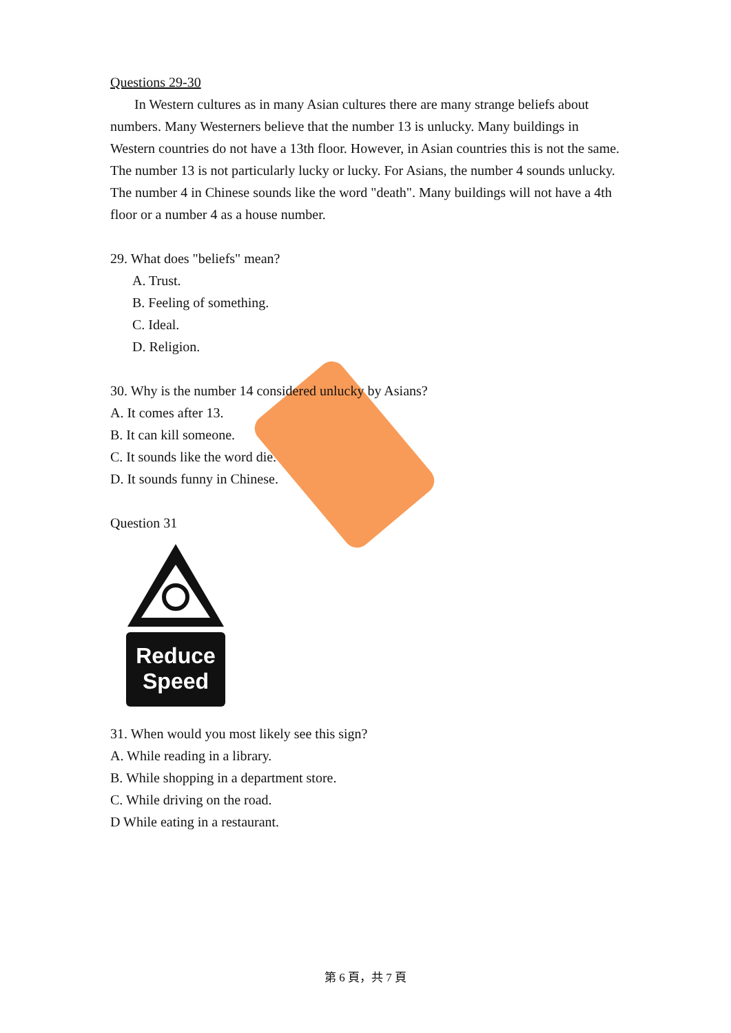Questions 29-30
In Western cultures as in many Asian cultures there are many strange beliefs about numbers. Many Westerners believe that the number 13 is unlucky. Many buildings in Western countries do not have a 13th floor. However, in Asian countries this is not the same. The number 13 is not particularly lucky or lucky. For Asians, the number 4 sounds unlucky. The number 4 in Chinese sounds like the word "death". Many buildings will not have a 4th floor or a number 4 as a house number.
29. What does "beliefs" mean?
A. Trust.
B. Feeling of something.
C. Ideal.
D. Religion.
30. Why is the number 14 considered unlucky by Asians?
A. It comes after 13.
B. It can kill someone.
C. It sounds like the word die.
D. It sounds funny in Chinese.
Question 31
Reduce
Speed
31. When would you most likely see this sign?
A. While reading in a library.
B. While shopping in a department store.
C. While driving on the road.
D While eating in a restaurant.
第 6 頁，共 7 頁